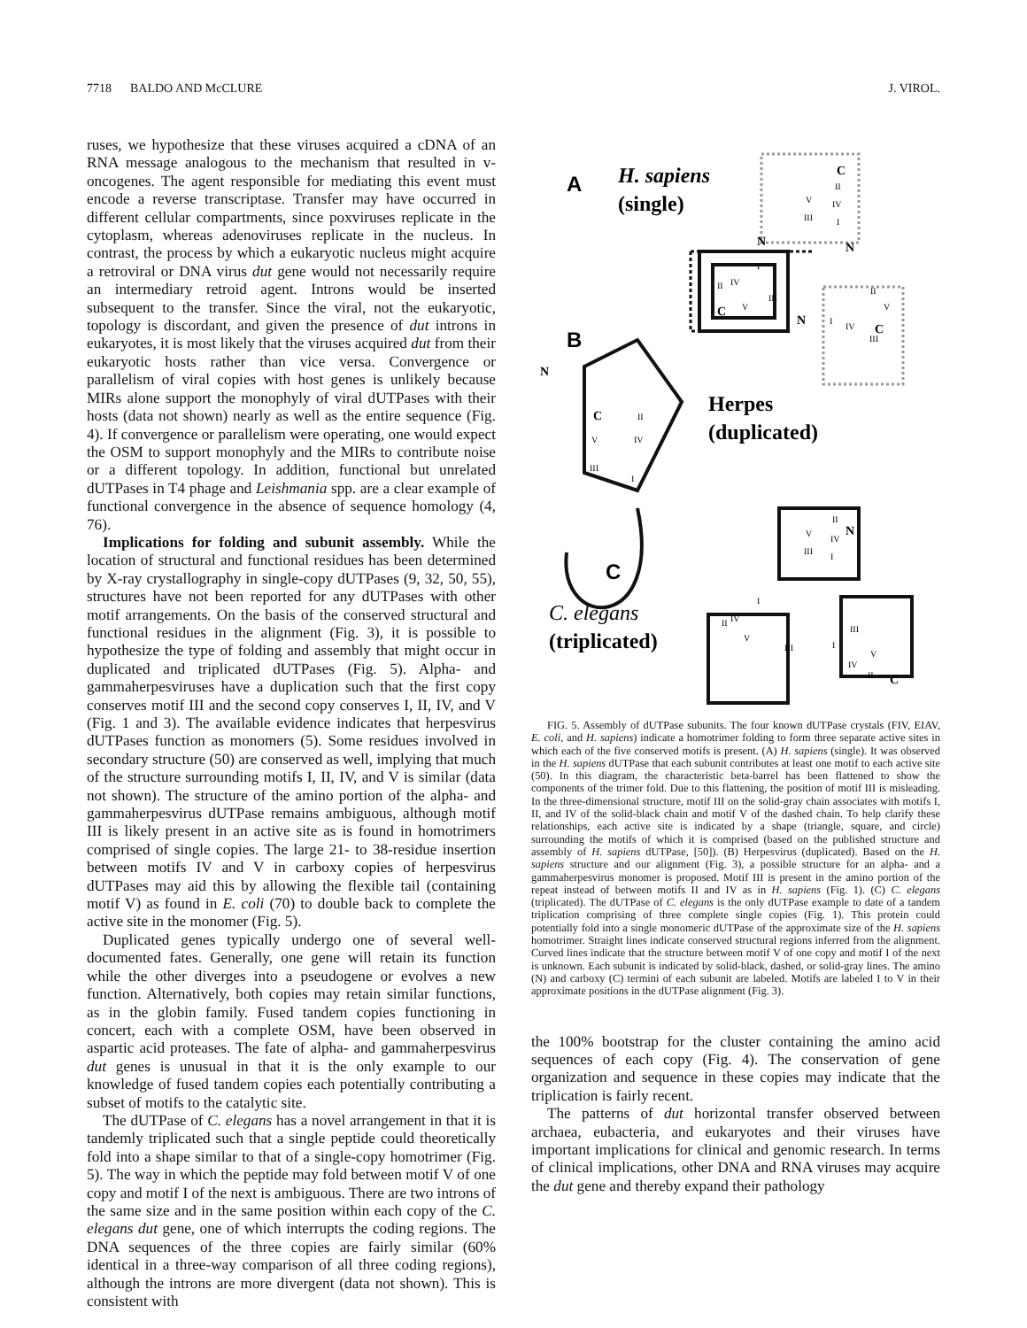7718 BALDO AND McCLURE J. VIROL.
ruses, we hypothesize that these viruses acquired a cDNA of an RNA message analogous to the mechanism that resulted in v-oncogenes. The agent responsible for mediating this event must encode a reverse transcriptase. Transfer may have occurred in different cellular compartments, since poxviruses replicate in the cytoplasm, whereas adenoviruses replicate in the nucleus. In contrast, the process by which a eukaryotic nucleus might acquire a retroviral or DNA virus dut gene would not necessarily require an intermediary retroid agent. Introns would be inserted subsequent to the transfer. Since the viral, not the eukaryotic, topology is discordant, and given the presence of dut introns in eukaryotes, it is most likely that the viruses acquired dut from their eukaryotic hosts rather than vice versa. Convergence or parallelism of viral copies with host genes is unlikely because MIRs alone support the monophyly of viral dUTPases with their hosts (data not shown) nearly as well as the entire sequence (Fig. 4). If convergence or parallelism were operating, one would expect the OSM to support monophyly and the MIRs to contribute noise or a different topology. In addition, functional but unrelated dUTPases in T4 phage and Leishmania spp. are a clear example of functional convergence in the absence of sequence homology (4, 76).
Implications for folding and subunit assembly. While the location of structural and functional residues has been determined by X-ray crystallography in single-copy dUTPases (9, 32, 50, 55), structures have not been reported for any dUTPases with other motif arrangements. On the basis of the conserved structural and functional residues in the alignment (Fig. 3), it is possible to hypothesize the type of folding and assembly that might occur in duplicated and triplicated dUTPases (Fig. 5). Alpha- and gammaherpesviruses have a duplication such that the first copy conserves motif III and the second copy conserves I, II, IV, and V (Fig. 1 and 3). The available evidence indicates that herpesvirus dUTPases function as monomers (5). Some residues involved in secondary structure (50) are conserved as well, implying that much of the structure surrounding motifs I, II, IV, and V is similar (data not shown). The structure of the amino portion of the alpha- and gammaherpesvirus dUTPase remains ambiguous, although motif III is likely present in an active site as is found in homotrimers comprised of single copies. The large 21- to 38-residue insertion between motifs IV and V in carboxy copies of herpesvirus dUTPases may aid this by allowing the flexible tail (containing motif V) as found in E. coli (70) to double back to complete the active site in the monomer (Fig. 5).
Duplicated genes typically undergo one of several well-documented fates. Generally, one gene will retain its function while the other diverges into a pseudogene or evolves a new function. Alternatively, both copies may retain similar functions, as in the globin family. Fused tandem copies functioning in concert, each with a complete OSM, have been observed in aspartic acid proteases. The fate of alpha- and gammaherpesvirus dut genes is unusual in that it is the only example to our knowledge of fused tandem copies each potentially contributing a subset of motifs to the catalytic site.
The dUTPase of C. elegans has a novel arrangement in that it is tandemly triplicated such that a single peptide could theoretically fold into a shape similar to that of a single-copy homotrimer (Fig. 5). The way in which the peptide may fold between motif V of one copy and motif I of the next is ambiguous. There are two introns of the same size and in the same position within each copy of the C. elegans dut gene, one of which interrupts the coding regions. The DNA sequences of the three copies are fairly similar (60% identical in a three-way comparison of all three coding regions), although the introns are more divergent (data not shown). This is consistent with
A
H. sapiens
(single)
B
Herpes
(duplicated)
C
C. elegans
(triplicated)
N
N
N
C
C
C
N
C
N
C
II
V
IV
III
I
I
IV
II
III
V
I
IV
II
V
III
II
IV
V
III
I
II
V
IV
III
I
I
IV
II
V
III
I
III
V
IV
II
FIG. 5. Assembly of dUTPase subunits. The four known dUTPase crystals (FIV, EIAV, E. coli, and H. sapiens) indicate a homotrimer folding to form three separate active sites in which each of the five conserved motifs is present. (A) H. sapiens (single). It was observed in the H. sapiens dUTPase that each subunit contributes at least one motif to each active site (50). In this diagram, the characteristic beta-barrel has been flattened to show the components of the trimer fold. Due to this flattening, the position of motif III is misleading. In the three-dimensional structure, motif III on the solid-gray chain associates with motifs I, II, and IV of the solid-black chain and motif V of the dashed chain. To help clarify these relationships, each active site is indicated by a shape (triangle, square, and circle) surrounding the motifs of which it is comprised (based on the published structure and assembly of H. sapiens dUTPase, [50]). (B) Herpesvirus (duplicated). Based on the H. sapiens structure and our alignment (Fig. 3), a possible structure for an alpha- and a gammaherpesvirus monomer is proposed. Motif III is present in the amino portion of the repeat instead of between motifs II and IV as in H. sapiens (Fig. 1). (C) C. elegans (triplicated). The dUTPase of C. elegans is the only dUTPase example to date of a tandem triplication comprising of three complete single copies (Fig. 1). This protein could potentially fold into a single monomeric dUTPase of the approximate size of the H. sapiens homotrimer. Straight lines indicate conserved structural regions inferred from the alignment. Curved lines indicate that the structure between motif V of one copy and motif I of the next is unknown. Each subunit is indicated by solid-black, dashed, or solid-gray lines. The amino (N) and carboxy (C) termini of each subunit are labeled. Motifs are labeled I to V in their approximate positions in the dUTPase alignment (Fig. 3).
the 100% bootstrap for the cluster containing the amino acid sequences of each copy (Fig. 4). The conservation of gene organization and sequence in these copies may indicate that the triplication is fairly recent.
The patterns of dut horizontal transfer observed between archaea, eubacteria, and eukaryotes and their viruses have important implications for clinical and genomic research. In terms of clinical implications, other DNA and RNA viruses may acquire the dut gene and thereby expand their pathology